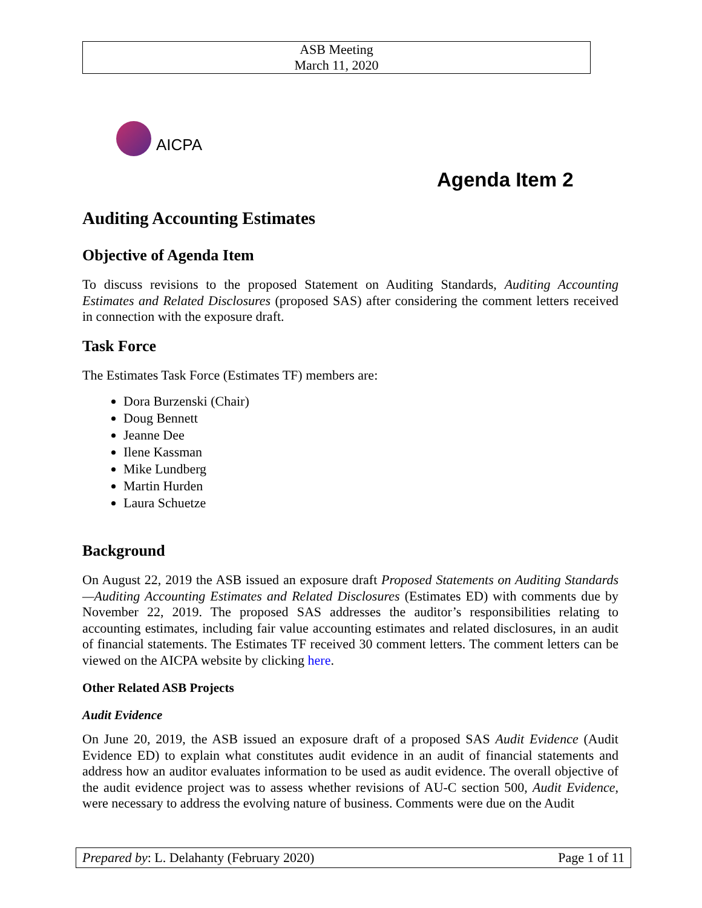ASB Meeting
March 11, 2020
AICPA
Agenda Item 2
Auditing Accounting Estimates
Objective of Agenda Item
To discuss revisions to the proposed Statement on Auditing Standards, Auditing Accounting Estimates and Related Disclosures (proposed SAS) after considering the comment letters received in connection with the exposure draft.
Task Force
The Estimates Task Force (Estimates TF) members are:
Dora Burzenski (Chair)
Doug Bennett
Jeanne Dee
Ilene Kassman
Mike Lundberg
Martin Hurden
Laura Schuetze
Background
On August 22, 2019 the ASB issued an exposure draft Proposed Statements on Auditing Standards—Auditing Accounting Estimates and Related Disclosures (Estimates ED) with comments due by November 22, 2019. The proposed SAS addresses the auditor’s responsibilities relating to accounting estimates, including fair value accounting estimates and related disclosures, in an audit of financial statements. The Estimates TF received 30 comment letters. The comment letters can be viewed on the AICPA website by clicking here.
Other Related ASB Projects
Audit Evidence
On June 20, 2019, the ASB issued an exposure draft of a proposed SAS Audit Evidence (Audit Evidence ED) to explain what constitutes audit evidence in an audit of financial statements and address how an auditor evaluates information to be used as audit evidence. The overall objective of the audit evidence project was to assess whether revisions of AU-C section 500, Audit Evidence, were necessary to address the evolving nature of business. Comments were due on the Audit
Prepared by: L. Delahanty (February 2020) Page 1 of 11